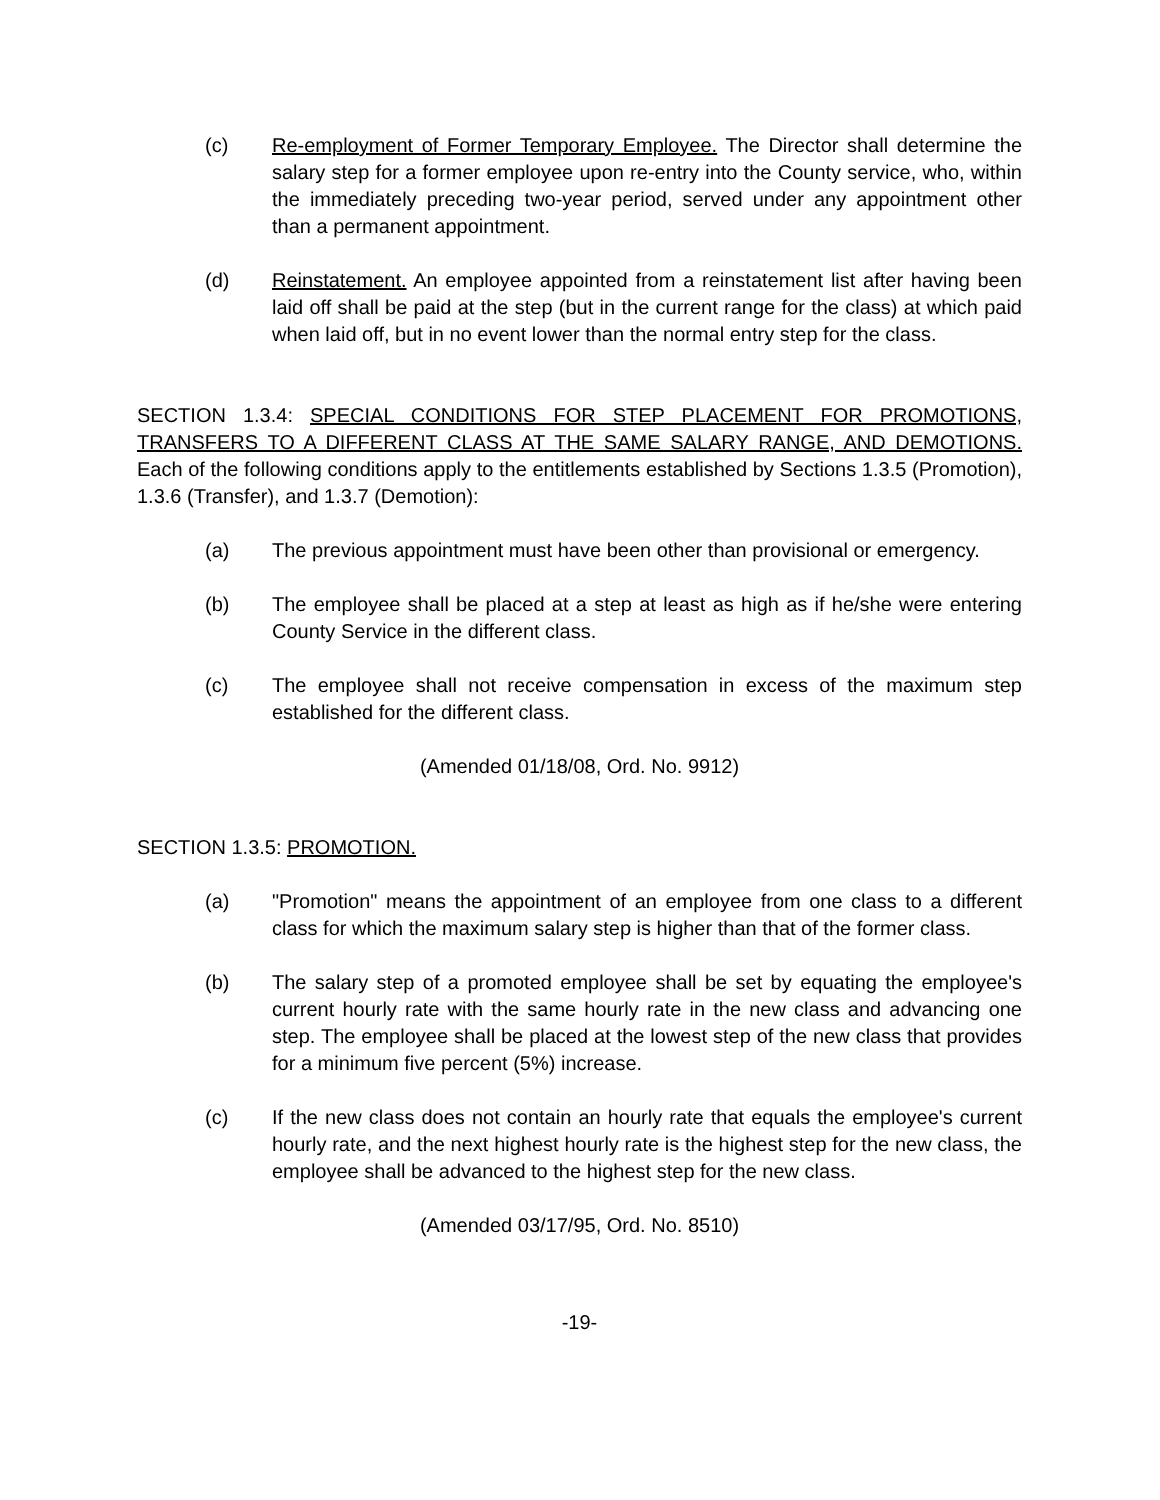(c) Re-employment of Former Temporary Employee. The Director shall determine the salary step for a former employee upon re-entry into the County service, who, within the immediately preceding two-year period, served under any appointment other than a permanent appointment.
(d) Reinstatement. An employee appointed from a reinstatement list after having been laid off shall be paid at the step (but in the current range for the class) at which paid when laid off, but in no event lower than the normal entry step for the class.
SECTION 1.3.4: SPECIAL CONDITIONS FOR STEP PLACEMENT FOR PROMOTIONS, TRANSFERS TO A DIFFERENT CLASS AT THE SAME SALARY RANGE, AND DEMOTIONS. Each of the following conditions apply to the entitlements established by Sections 1.3.5 (Promotion), 1.3.6 (Transfer), and 1.3.7 (Demotion):
(a) The previous appointment must have been other than provisional or emergency.
(b) The employee shall be placed at a step at least as high as if he/she were entering County Service in the different class.
(c) The employee shall not receive compensation in excess of the maximum step established for the different class.
(Amended 01/18/08, Ord. No. 9912)
SECTION 1.3.5: PROMOTION.
(a) "Promotion" means the appointment of an employee from one class to a different class for which the maximum salary step is higher than that of the former class.
(b) The salary step of a promoted employee shall be set by equating the employee's current hourly rate with the same hourly rate in the new class and advancing one step. The employee shall be placed at the lowest step of the new class that provides for a minimum five percent (5%) increase.
(c) If the new class does not contain an hourly rate that equals the employee's current hourly rate, and the next highest hourly rate is the highest step for the new class, the employee shall be advanced to the highest step for the new class.
(Amended 03/17/95, Ord. No. 8510)
-19-